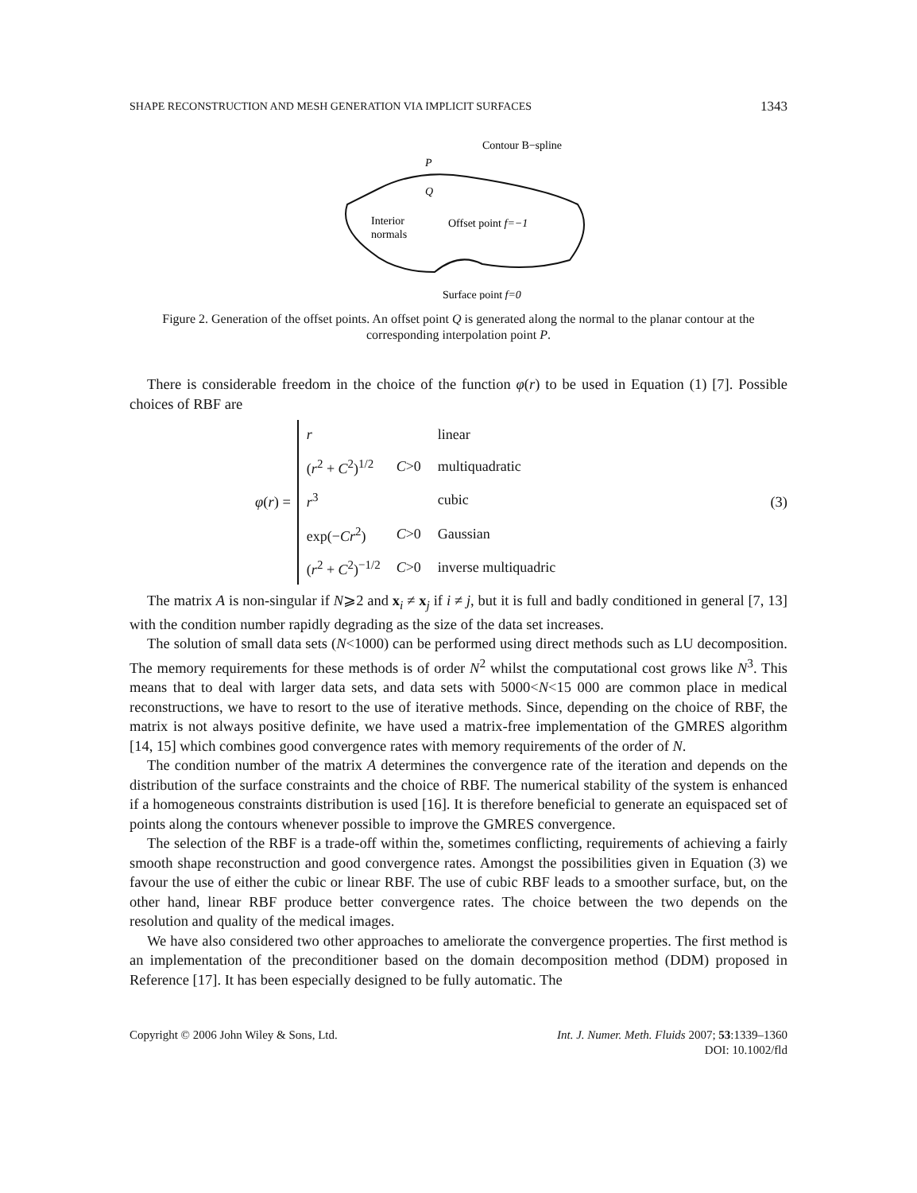SHAPE RECONSTRUCTION AND MESH GENERATION VIA IMPLICIT SURFACES 1343
Contour B−spline
P
Q
Interior
normals
Offset point f=−1
Surface point f=0
Figure 2. Generation of the offset points. An offset point Q is generated along the normal to the planar contour at the corresponding interpolation point P.
There is considerable freedom in the choice of the function φ(r) to be used in Equation (1) [7]. Possible choices of RBF are
φ(r) =
| r | | linear |
| ( r<sup>2</sup> + C<sup>2</sup>)<sup>1/2</sup> | C >0 | multiquadratic |
| r<sup>3</sup> | | cubic |
| exp(− Cr<sup>2</sup>) | C >0 | Gaussian |
| ( r<sup>2</sup> + C<sup>2</sup>)<sup>−1/2</sup> | C >0 | inverse multiquadric |
(3)
The matrix A is non-singular if N⩾2 and x<sub>i</sub> ≠ x<sub>j</sub> if i ≠ j, but it is full and badly conditioned in general [7, 13] with the condition number rapidly degrading as the size of the data set increases.
The solution of small data sets (N<1000) can be performed using direct methods such as LU decomposition. The memory requirements for these methods is of order N<sup>2</sup> whilst the computational cost grows like N<sup>3</sup>. This means that to deal with larger data sets, and data sets with 5000<N<15 000 are common place in medical reconstructions, we have to resort to the use of iterative methods. Since, depending on the choice of RBF, the matrix is not always positive definite, we have used a matrix-free implementation of the GMRES algorithm [14, 15] which combines good convergence rates with memory requirements of the order of N.
The condition number of the matrix A determines the convergence rate of the iteration and depends on the distribution of the surface constraints and the choice of RBF. The numerical stability of the system is enhanced if a homogeneous constraints distribution is used [16]. It is therefore beneficial to generate an equispaced set of points along the contours whenever possible to improve the GMRES convergence.
The selection of the RBF is a trade-off within the, sometimes conflicting, requirements of achieving a fairly smooth shape reconstruction and good convergence rates. Amongst the possibilities given in Equation (3) we favour the use of either the cubic or linear RBF. The use of cubic RBF leads to a smoother surface, but, on the other hand, linear RBF produce better convergence rates. The choice between the two depends on the resolution and quality of the medical images.
We have also considered two other approaches to ameliorate the convergence properties. The first method is an implementation of the preconditioner based on the domain decomposition method (DDM) proposed in Reference [17]. It has been especially designed to be fully automatic. The
Copyright © 2006 John Wiley & Sons, Ltd. Int. J. Numer. Meth. Fluids 2007; 53:1339–1360
DOI: 10.1002/fld